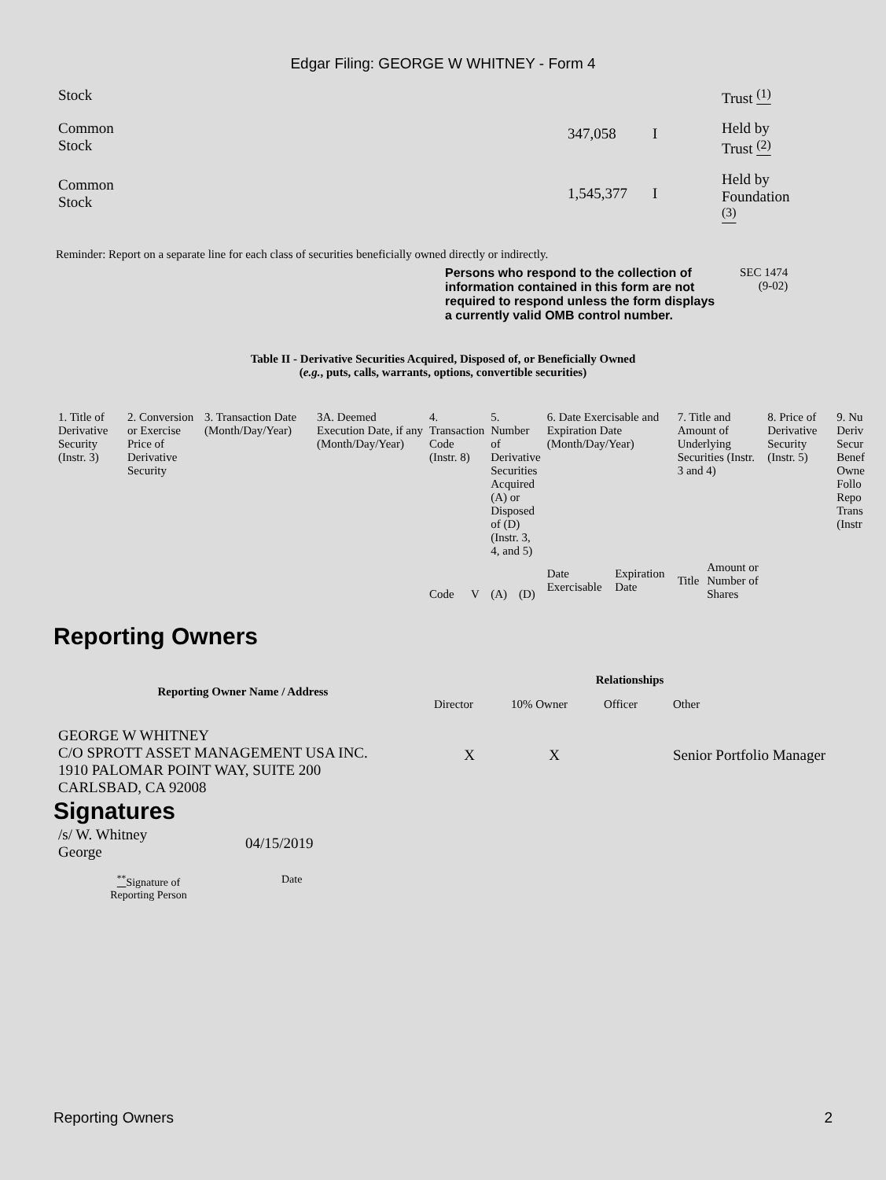Edgar Filing: GEORGE W WHITNEY - Form 4
| Stock | | | Trust <sup>(1)</sup> |
| Common Stock | 347,058 | I | Held by Trust <sup>(2)</sup> |
| Common Stock | 1,545,377 | I | Held by Foundation <sup>(3)</sup> |
Reminder: Report on a separate line for each class of securities beneficially owned directly or indirectly.
Persons who respond to the collection of information contained in this form are not required to respond unless the form displays a currently valid OMB control number.
SEC 1474
(9-02)
Table II - Derivative Securities Acquired, Disposed of, or Beneficially Owned
(e.g., puts, calls, warrants, options, convertible securities)
| 1. Title of Derivative Security (Instr. 3) | 2. Conversion or Exercise Price of Derivative Security | 3. Transaction Date (Month/Day/Year) | 3A. Deemed Execution Date, if any (Month/Day/Year) | 4. Transaction Code (Instr. 8) | | 5. Number of Derivative Securities Acquired (A) or Disposed of (D) (Instr. 3, 4, and 5) | | 6. Date Exercisable and Expiration Date (Month/Day/Year) | | 7. Title and Amount of Underlying Securities (Instr. 3 and 4) | | 8. Price of Derivative Security (Instr. 5) | 9. Nu Deriv Secur Benef Owne Follo Repo Trans (Instr |
| | | | | Code | V | (A) | (D) | Date Exercisable | Expiration Date | Title | Amount or Number of Shares | | |
Reporting Owners
| Reporting Owner Name / Address | Relationships | | | |
| --- | --- | --- | --- | --- |
| | Director | 10% Owner | Officer | Other |
| GEORGE W WHITNEY C/O SPROTT ASSET MANAGEMENT USA INC. 1910 PALOMAR POINT WAY, SUITE 200 CARLSBAD, CA 92008 | X | X | | Senior Portfolio Manager |
Signatures
| /s/ W. Whitney George | 04/15/2019 |
| <sup>**</sup> Signature of Reporting Person | Date |
Reporting Owners 2